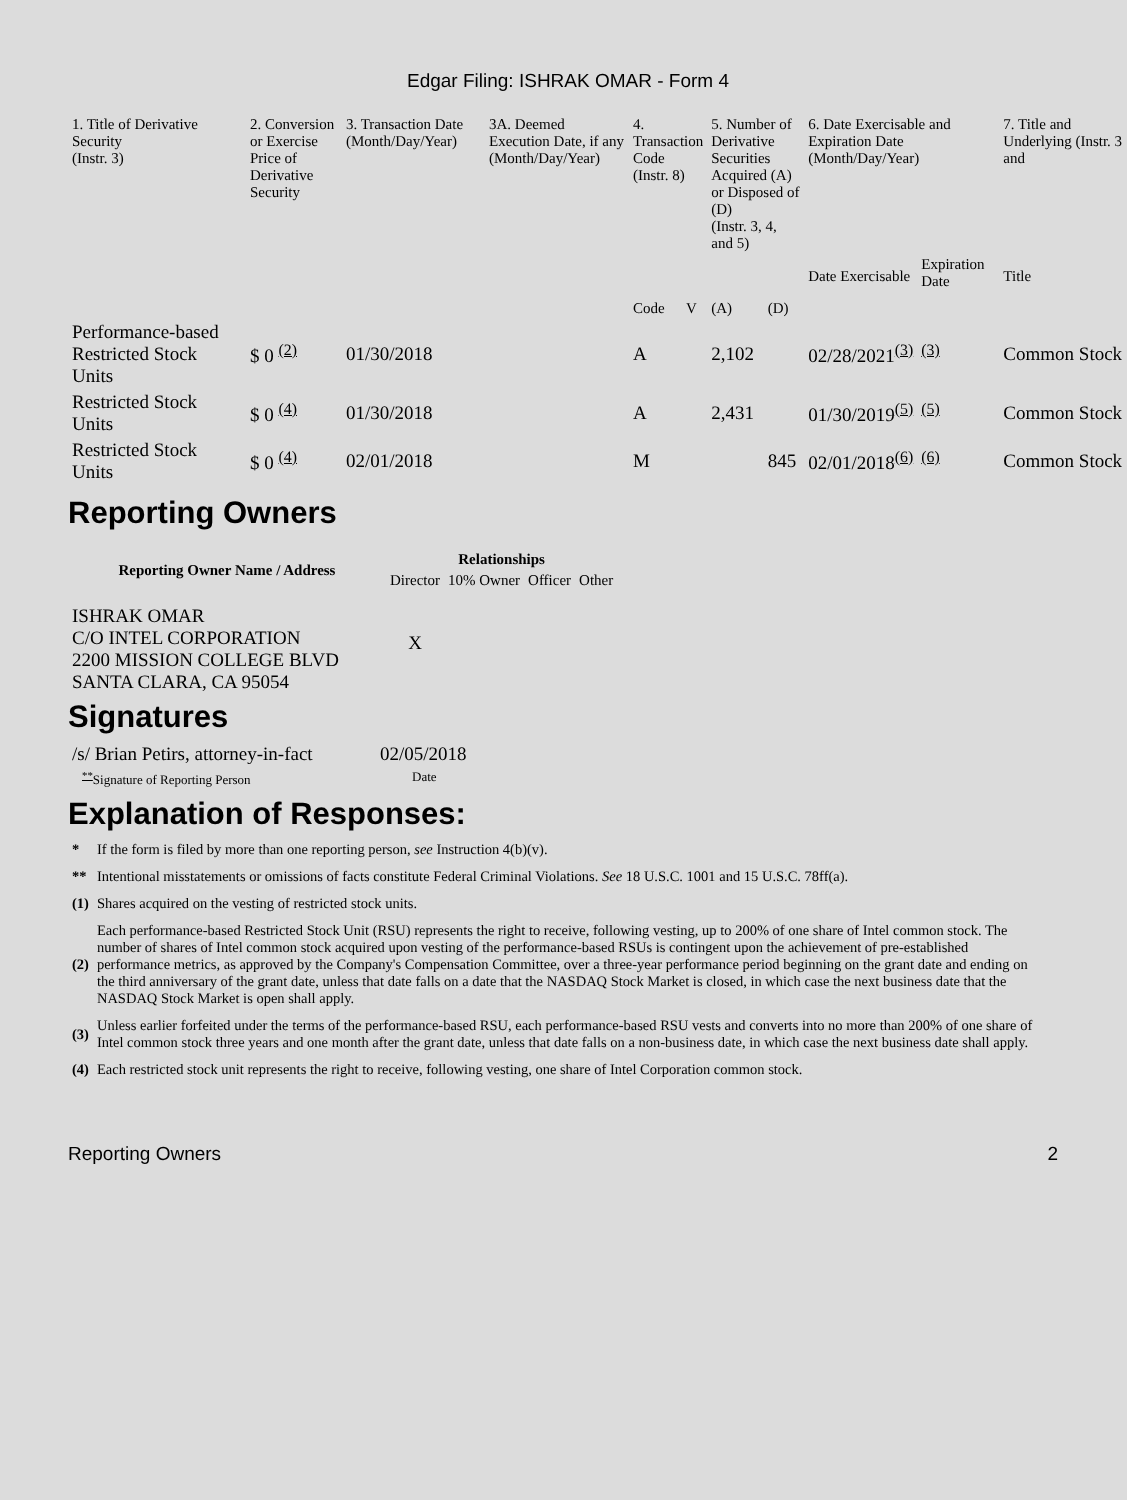Edgar Filing: ISHRAK OMAR - Form 4
| 1. Title of Derivative Security (Instr. 3) | 2. Conversion or Exercise Price of Derivative Security | 3. Transaction Date (Month/Day/Year) | 3A. Deemed Execution Date, if any (Month/Day/Year) | 4. Transaction Code (Instr. 8) | | 5. Number of Derivative Securities Acquired (A) or Disposed of (D) (Instr. 3, 4, and 5) | | 6. Date Exercisable and Expiration Date (Month/Day/Year) | | 7. Title and Underlying (Instr. 3 and |
| | | | | | | | | Date Exercisable | Expiration Date | Title |
| | | | | Code | V | (A) | (D) | | | |
| Performance-based Restricted Stock Units | $ 0 <sup>(2)</sup> | 01/30/2018 | | A | | 2,102 | | 02/28/2021<sup>(3)</sup> | <sup>(3)</sup> | Common Stock |
| Restricted Stock Units | $ 0 <sup>(4)</sup> | 01/30/2018 | | A | | 2,431 | | 01/30/2019<sup>(5)</sup> | <sup>(5)</sup> | Common Stock |
| Restricted Stock Units | $ 0 <sup>(4)</sup> | 02/01/2018 | | M | | | 845 | 02/01/2018<sup>(6)</sup> | <sup>(6)</sup> | Common Stock |
Reporting Owners
| Reporting Owner Name / Address | Relationships | | | |
| --- | --- | --- | --- | --- |
| | Director | 10% Owner | Officer | Other |
| ISHRAK OMAR C/O INTEL CORPORATION 2200 MISSION COLLEGE BLVD SANTA CLARA, CA 95054 | X | | | |
Signatures
| /s/ Brian Petirs, attorney-in-fact | 02/05/2018 |
| <sup>**</sup> Signature of Reporting Person | Date |
Explanation of Responses:
| * | If the form is filed by more than one reporting person, see Instruction 4(b)(v). |
| ** | Intentional misstatements or omissions of facts constitute Federal Criminal Violations. See 18 U.S.C. 1001 and 15 U.S.C. 78ff(a). |
| (1) | Shares acquired on the vesting of restricted stock units. |
| (2) | Each performance-based Restricted Stock Unit (RSU) represents the right to receive, following vesting, up to 200% of one share of Intel common stock. The number of shares of Intel common stock acquired upon vesting of the performance-based RSUs is contingent upon the achievement of pre-established performance metrics, as approved by the Company's Compensation Committee, over a three-year performance period beginning on the grant date and ending on the third anniversary of the grant date, unless that date falls on a date that the NASDAQ Stock Market is closed, in which case the next business date that the NASDAQ Stock Market is open shall apply. |
| (3) | Unless earlier forfeited under the terms of the performance-based RSU, each performance-based RSU vests and converts into no more than 200% of one share of Intel common stock three years and one month after the grant date, unless that date falls on a non-business date, in which case the next business date shall apply. |
| (4) | Each restricted stock unit represents the right to receive, following vesting, one share of Intel Corporation common stock. |
Reporting Owners 2